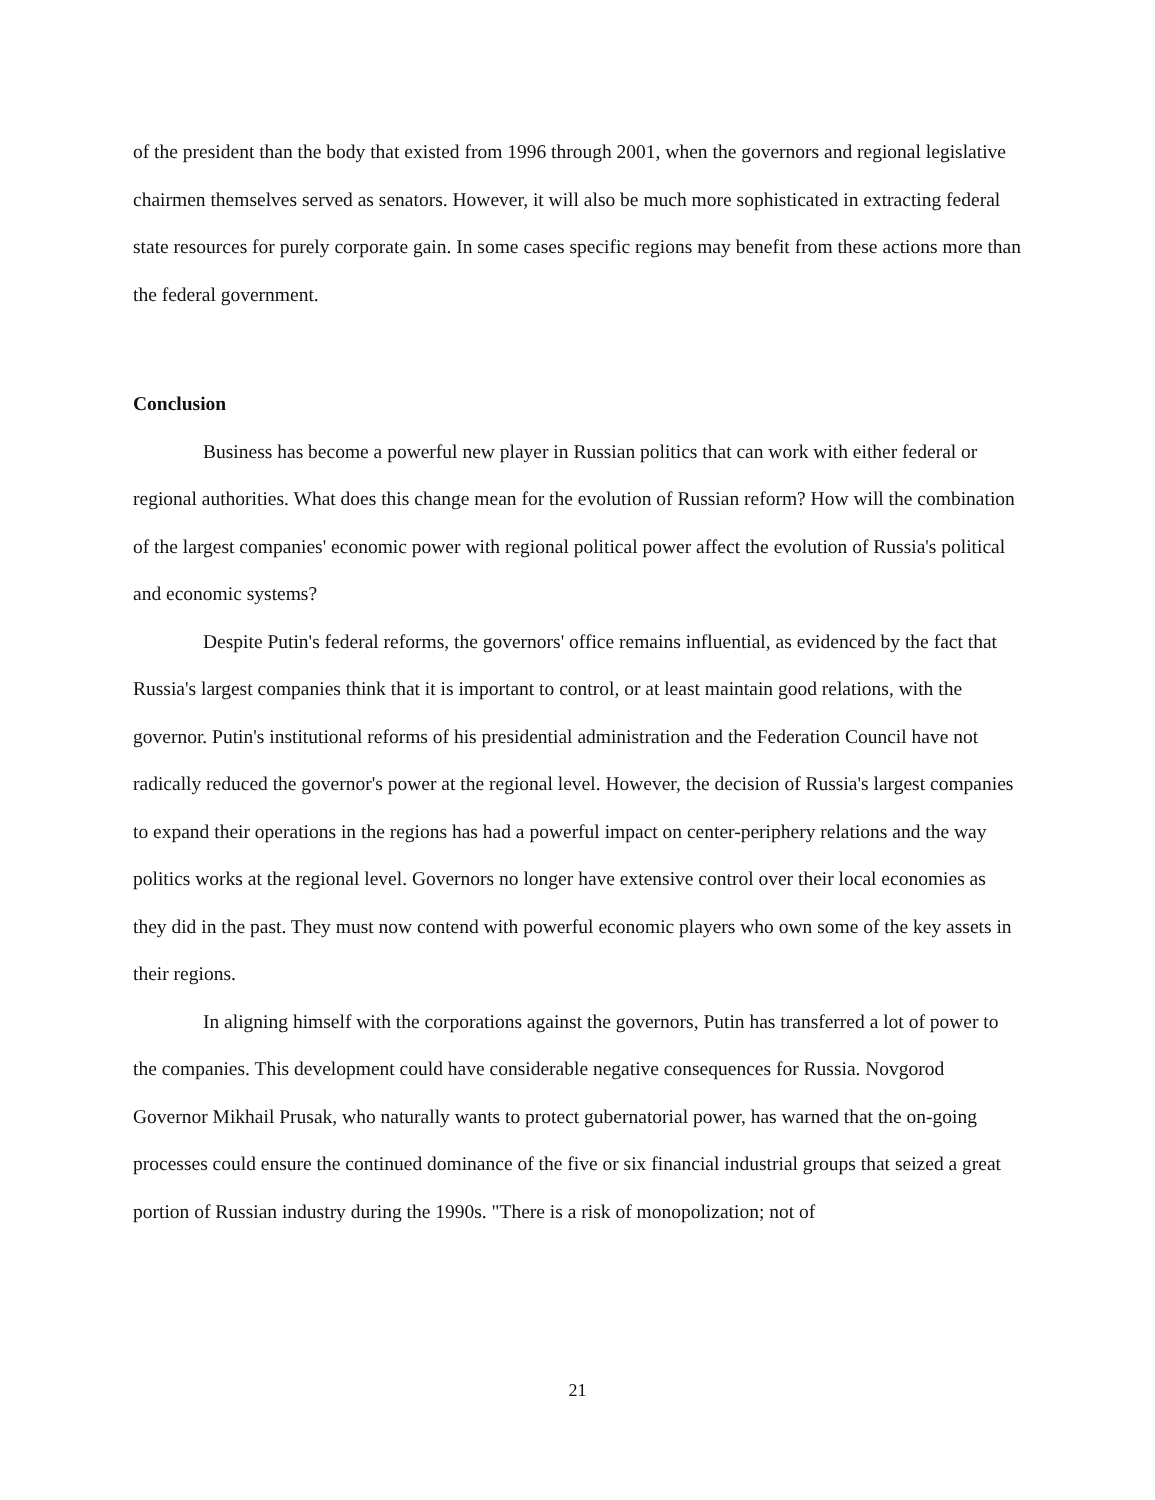of the president than the body that existed from 1996 through 2001, when the governors and regional legislative chairmen themselves served as senators. However, it will also be much more sophisticated in extracting federal state resources for purely corporate gain. In some cases specific regions may benefit from these actions more than the federal government.
Conclusion
Business has become a powerful new player in Russian politics that can work with either federal or regional authorities. What does this change mean for the evolution of Russian reform? How will the combination of the largest companies' economic power with regional political power affect the evolution of Russia's political and economic systems?
Despite Putin's federal reforms, the governors' office remains influential, as evidenced by the fact that Russia's largest companies think that it is important to control, or at least maintain good relations, with the governor. Putin's institutional reforms of his presidential administration and the Federation Council have not radically reduced the governor's power at the regional level. However, the decision of Russia's largest companies to expand their operations in the regions has had a powerful impact on center-periphery relations and the way politics works at the regional level. Governors no longer have extensive control over their local economies as they did in the past. They must now contend with powerful economic players who own some of the key assets in their regions.
In aligning himself with the corporations against the governors, Putin has transferred a lot of power to the companies. This development could have considerable negative consequences for Russia. Novgorod Governor Mikhail Prusak, who naturally wants to protect gubernatorial power, has warned that the on-going processes could ensure the continued dominance of the five or six financial industrial groups that seized a great portion of Russian industry during the 1990s. "There is a risk of monopolization; not of
21